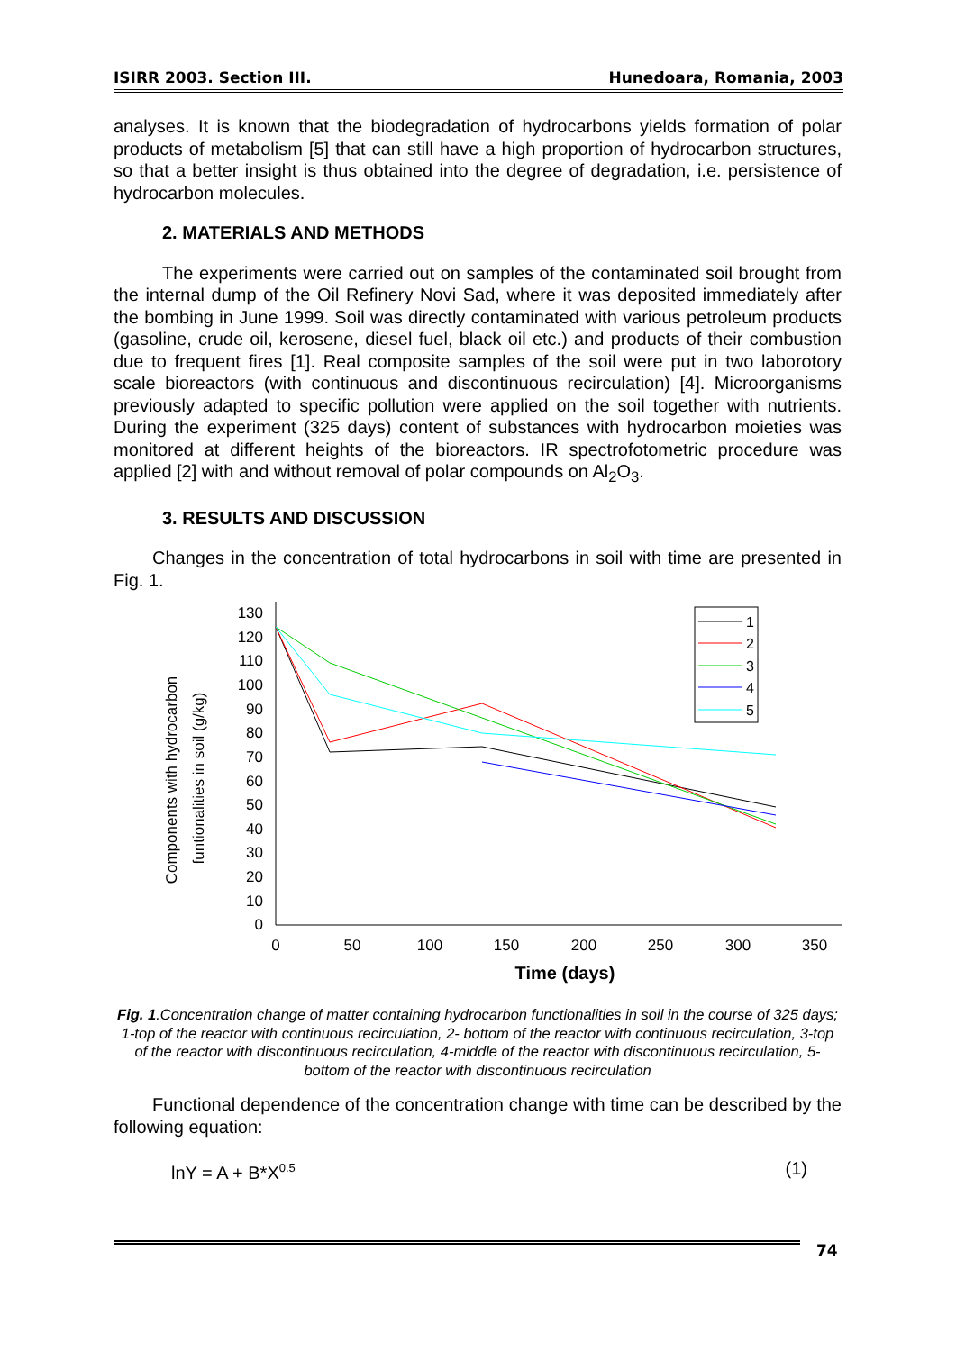ISIRR 2003. Section III. Hunedoara, Romania, 2003
analyses. It is known that the biodegradation of hydrocarbons yields formation of polar products of metabolism [5] that can still have a high proportion of hydrocarbon structures, so that a better insight is thus obtained into the degree of degradation, i.e. persistence of hydrocarbon molecules.
2. MATERIALS AND METHODS
The experiments were carried out on samples of the contaminated soil brought from the internal dump of the Oil Refinery Novi Sad, where it was deposited immediately after the bombing in June 1999. Soil was directly contaminated with various petroleum products (gasoline, crude oil, kerosene, diesel fuel, black oil etc.) and products of their combustion due to frequent fires [1]. Real composite samples of the soil were put in two laborotory scale bioreactors (with continuous and discontinuous recirculation) [4]. Microorganisms previously adapted to specific pollution were applied on the soil together with nutrients. During the experiment (325 days) content of substances with hydrocarbon moieties was monitored at different heights of the bioreactors. IR spectrofotometric procedure was applied [2] with and without removal of polar compounds on Al<sub>2</sub>O<sub>3</sub>.
3. RESULTS AND DISCUSSION
Changes in the concentration of total hydrocarbons in soil with time are presented in Fig. 1.
Components with hydrocarbon
funtionalities in soil (g/kg)
130
120
110
100
90
80
70
60
50
40
30
20
10
0
0
50
100
150
200
250
300
350
Time (days)
1
2
3
4
5
Fig. 1.Concentration change of matter containing hydrocarbon functionalities in soil in the course of 325 days; 1-top of the reactor with continuous recirculation, 2- bottom of the reactor with continuous recirculation, 3-top of the reactor with discontinuous recirculation, 4-middle of the reactor with discontinuous recirculation, 5- bottom of the reactor with discontinuous recirculation
Functional dependence of the concentration change with time can be described by the following equation:
lnY = A + B*X<sup>0.5</sup> (1)
74